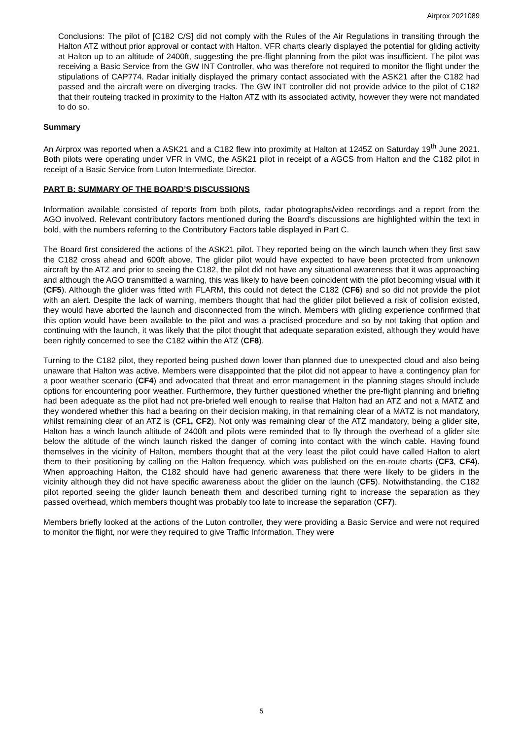Airprox 2021089
Conclusions: The pilot of [C182 C/S] did not comply with the Rules of the Air Regulations in transiting through the Halton ATZ without prior approval or contact with Halton. VFR charts clearly displayed the potential for gliding activity at Halton up to an altitude of 2400ft, suggesting the pre-flight planning from the pilot was insufficient. The pilot was receiving a Basic Service from the GW INT Controller, who was therefore not required to monitor the flight under the stipulations of CAP774. Radar initially displayed the primary contact associated with the ASK21 after the C182 had passed and the aircraft were on diverging tracks. The GW INT controller did not provide advice to the pilot of C182 that their routeing tracked in proximity to the Halton ATZ with its associated activity, however they were not mandated to do so.
Summary
An Airprox was reported when a ASK21 and a C182 flew into proximity at Halton at 1245Z on Saturday 19<sup>th</sup> June 2021. Both pilots were operating under VFR in VMC, the ASK21 pilot in receipt of a AGCS from Halton and the C182 pilot in receipt of a Basic Service from Luton Intermediate Director.
PART B: SUMMARY OF THE BOARD’S DISCUSSIONS
Information available consisted of reports from both pilots, radar photographs/video recordings and a report from the AGO involved. Relevant contributory factors mentioned during the Board’s discussions are highlighted within the text in bold, with the numbers referring to the Contributory Factors table displayed in Part C.
The Board first considered the actions of the ASK21 pilot. They reported being on the winch launch when they first saw the C182 cross ahead and 600ft above. The glider pilot would have expected to have been protected from unknown aircraft by the ATZ and prior to seeing the C182, the pilot did not have any situational awareness that it was approaching and although the AGO transmitted a warning, this was likely to have been coincident with the pilot becoming visual with it (CF5). Although the glider was fitted with FLARM, this could not detect the C182 (CF6) and so did not provide the pilot with an alert. Despite the lack of warning, members thought that had the glider pilot believed a risk of collision existed, they would have aborted the launch and disconnected from the winch. Members with gliding experience confirmed that this option would have been available to the pilot and was a practised procedure and so by not taking that option and continuing with the launch, it was likely that the pilot thought that adequate separation existed, although they would have been rightly concerned to see the C182 within the ATZ (CF8).
Turning to the C182 pilot, they reported being pushed down lower than planned due to unexpected cloud and also being unaware that Halton was active. Members were disappointed that the pilot did not appear to have a contingency plan for a poor weather scenario (CF4) and advocated that threat and error management in the planning stages should include options for encountering poor weather. Furthermore, they further questioned whether the pre-flight planning and briefing had been adequate as the pilot had not pre-briefed well enough to realise that Halton had an ATZ and not a MATZ and they wondered whether this had a bearing on their decision making, in that remaining clear of a MATZ is not mandatory, whilst remaining clear of an ATZ is (CF1, CF2). Not only was remaining clear of the ATZ mandatory, being a glider site, Halton has a winch launch altitude of 2400ft and pilots were reminded that to fly through the overhead of a glider site below the altitude of the winch launch risked the danger of coming into contact with the winch cable. Having found themselves in the vicinity of Halton, members thought that at the very least the pilot could have called Halton to alert them to their positioning by calling on the Halton frequency, which was published on the en-route charts (CF3, CF4). When approaching Halton, the C182 should have had generic awareness that there were likely to be gliders in the vicinity although they did not have specific awareness about the glider on the launch (CF5). Notwithstanding, the C182 pilot reported seeing the glider launch beneath them and described turning right to increase the separation as they passed overhead, which members thought was probably too late to increase the separation (CF7).
Members briefly looked at the actions of the Luton controller, they were providing a Basic Service and were not required to monitor the flight, nor were they required to give Traffic Information. They were
5